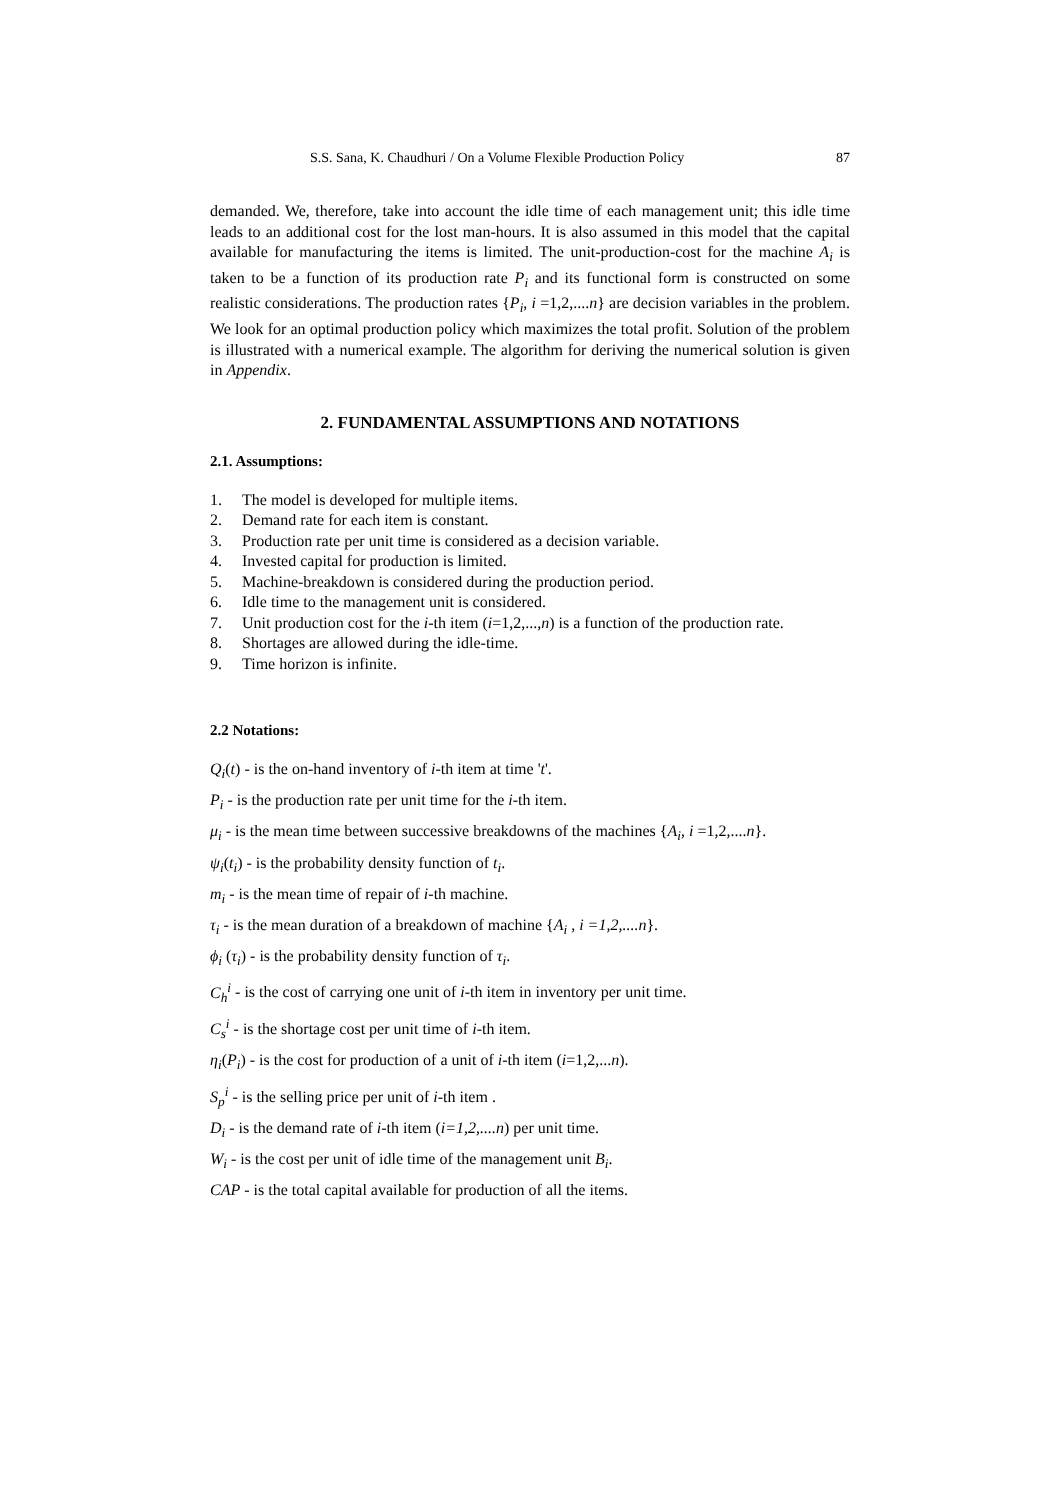S.S. Sana, K. Chaudhuri / On a Volume Flexible Production Policy 87
demanded. We, therefore, take into account the idle time of each management unit; this idle time leads to an additional cost for the lost man-hours. It is also assumed in this model that the capital available for manufacturing the items is limited. The unit-production-cost for the machine A<sub>i</sub> is taken to be a function of its production rate P<sub>i</sub> and its functional form is constructed on some realistic considerations. The production rates {P<sub>i</sub>, i =1,2,....n} are decision variables in the problem. We look for an optimal production policy which maximizes the total profit. Solution of the problem is illustrated with a numerical example. The algorithm for deriving the numerical solution is given in Appendix.
2. FUNDAMENTAL ASSUMPTIONS AND NOTATIONS
2.1. Assumptions:
1. The model is developed for multiple items.
2. Demand rate for each item is constant.
3. Production rate per unit time is considered as a decision variable.
4. Invested capital for production is limited.
5. Machine-breakdown is considered during the production period.
6. Idle time to the management unit is considered.
7. Unit production cost for the i-th item (i=1,2,...,n) is a function of the production rate.
8. Shortages are allowed during the idle-time.
9. Time horizon is infinite.
2.2 Notations:
Q<sub>i</sub>(t) - is the on-hand inventory of i-th item at time 't'.
P<sub>i</sub> - is the production rate per unit time for the i-th item.
μ<sub>i</sub> - is the mean time between successive breakdowns of the machines {A<sub>i</sub>, i =1,2,....n}.
ψ<sub>i</sub>(t<sub>i</sub>) - is the probability density function of t<sub>i</sub>.
m<sub>i</sub> - is the mean time of repair of i-th machine.
τ<sub>i</sub> - is the mean duration of a breakdown of machine {A<sub>i</sub> , i =1,2,....n}.
ϕ<sub>i</sub> (τ<sub>i</sub>) - is the probability density function of τ<sub>i</sub>.
C<sub>h</sub><sup>i</sup> - is the cost of carrying one unit of i-th item in inventory per unit time.
C<sub>s</sub><sup>i</sup> - is the shortage cost per unit time of i-th item.
η<sub>i</sub>(P<sub>i</sub>) - is the cost for production of a unit of i-th item (i=1,2,...n).
S<sub>p</sub><sup>i</sup> - is the selling price per unit of i-th item .
D<sub>i</sub> - is the demand rate of i-th item (i=1,2,....n) per unit time.
W<sub>i</sub> - is the cost per unit of idle time of the management unit B<sub>i</sub>.
CAP - is the total capital available for production of all the items.